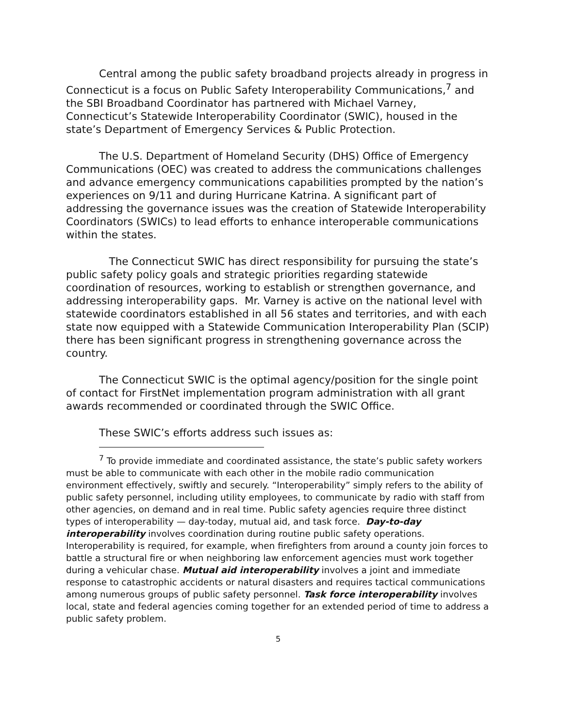Central among the public safety broadband projects already in progress in Connecticut is a focus on Public Safety Interoperability Communications,<sup>7</sup> and the SBI Broadband Coordinator has partnered with Michael Varney, Connecticut’s Statewide Interoperability Coordinator (SWIC), housed in the state’s Department of Emergency Services & Public Protection.
The U.S. Department of Homeland Security (DHS) Office of Emergency Communications (OEC) was created to address the communications challenges and advance emergency communications capabilities prompted by the nation’s experiences on 9/11 and during Hurricane Katrina. A significant part of addressing the governance issues was the creation of Statewide Interoperability Coordinators (SWICs) to lead efforts to enhance interoperable communications within the states.
The Connecticut SWIC has direct responsibility for pursuing the state’s public safety policy goals and strategic priorities regarding statewide coordination of resources, working to establish or strengthen governance, and addressing interoperability gaps. Mr. Varney is active on the national level with statewide coordinators established in all 56 states and territories, and with each state now equipped with a Statewide Communication Interoperability Plan (SCIP) there has been significant progress in strengthening governance across the country.
The Connecticut SWIC is the optimal agency/position for the single point of contact for FirstNet implementation program administration with all grant awards recommended or coordinated through the SWIC Office.
These SWIC’s efforts address such issues as:
<sup>7</sup> To provide immediate and coordinated assistance, the state’s public safety workers must be able to communicate with each other in the mobile radio communication environment effectively, swiftly and securely. “Interoperability” simply refers to the ability of public safety personnel, including utility employees, to communicate by radio with staff from other agencies, on demand and in real time. Public safety agencies require three distinct types of interoperability — day-today, mutual aid, and task force. Day-to-day interoperability involves coordination during routine public safety operations. Interoperability is required, for example, when firefighters from around a county join forces to battle a structural fire or when neighboring law enforcement agencies must work together during a vehicular chase. Mutual aid interoperability involves a joint and immediate response to catastrophic accidents or natural disasters and requires tactical communications among numerous groups of public safety personnel. Task force interoperability involves local, state and federal agencies coming together for an extended period of time to address a public safety problem.
5